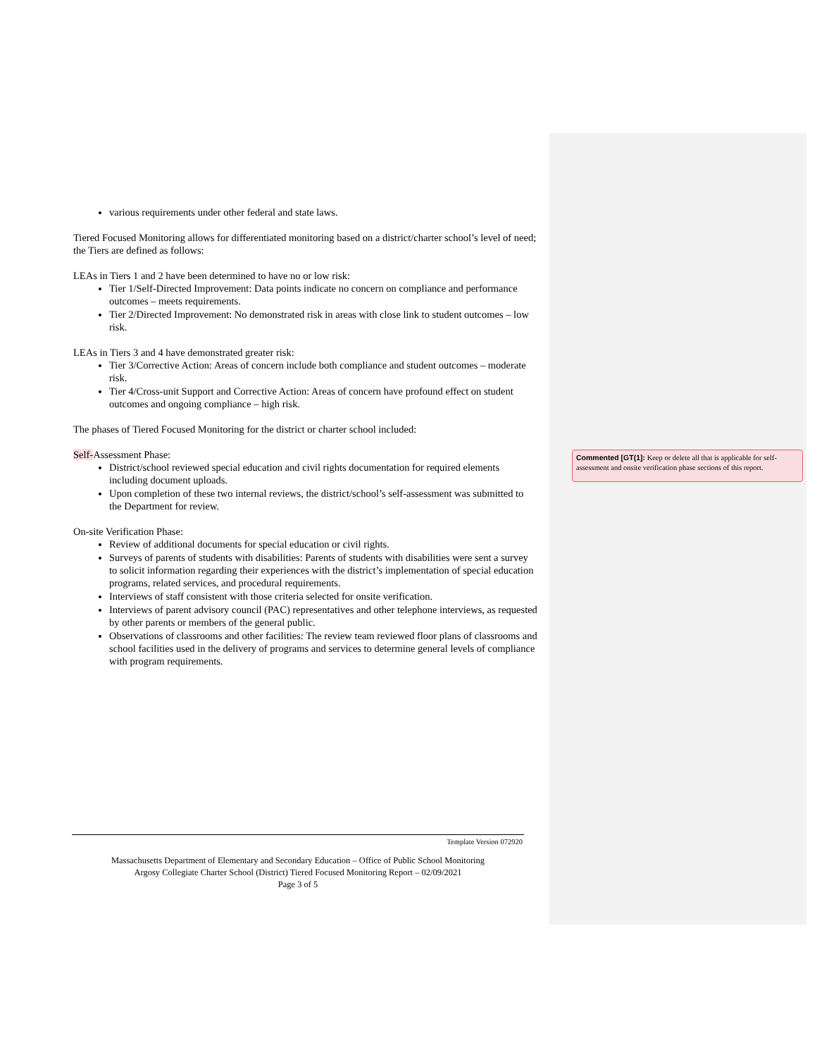various requirements under other federal and state laws.
Tiered Focused Monitoring allows for differentiated monitoring based on a district/charter school’s level of need; the Tiers are defined as follows:
LEAs in Tiers 1 and 2 have been determined to have no or low risk:
Tier 1/Self-Directed Improvement: Data points indicate no concern on compliance and performance outcomes – meets requirements.
Tier 2/Directed Improvement: No demonstrated risk in areas with close link to student outcomes – low risk.
LEAs in Tiers 3 and 4 have demonstrated greater risk:
Tier 3/Corrective Action: Areas of concern include both compliance and student outcomes – moderate risk.
Tier 4/Cross-unit Support and Corrective Action: Areas of concern have profound effect on student outcomes and ongoing compliance – high risk.
The phases of Tiered Focused Monitoring for the district or charter school included:
Self-Assessment Phase:
District/school reviewed special education and civil rights documentation for required elements including document uploads.
Upon completion of these two internal reviews, the district/school’s self-assessment was submitted to the Department for review.
On-site Verification Phase:
Review of additional documents for special education or civil rights.
Surveys of parents of students with disabilities: Parents of students with disabilities were sent a survey to solicit information regarding their experiences with the district’s implementation of special education programs, related services, and procedural requirements.
Interviews of staff consistent with those criteria selected for onsite verification.
Interviews of parent advisory council (PAC) representatives and other telephone interviews, as requested by other parents or members of the general public.
Observations of classrooms and other facilities: The review team reviewed floor plans of classrooms and school facilities used in the delivery of programs and services to determine general levels of compliance with program requirements.
Commented [GT(1]: Keep or delete all that is applicable for self-assessment and onsite verification phase sections of this report.
Template Version 072920
Massachusetts Department of Elementary and Secondary Education – Office of Public School Monitoring
Argosy Collegiate Charter School (District) Tiered Focused Monitoring Report – 02/09/2021
Page 3 of 5